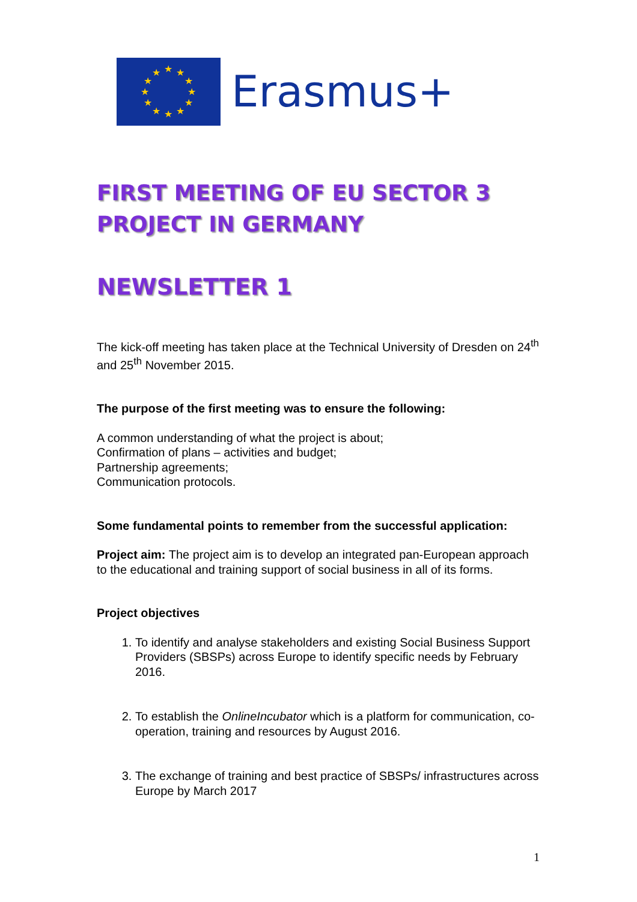★
★
★
★
★
★
★
★
★
★
★
★
Erasmus+
FIRST MEETING OF EU SECTOR 3 PROJECT IN GERMANY
NEWSLETTER 1
The kick-off meeting has taken place at the Technical University of Dresden on 24<sup>th</sup> and 25<sup>th</sup> November 2015.
The purpose of the first meeting was to ensure the following:
A common understanding of what the project is about;
Confirmation of plans – activities and budget;
Partnership agreements;
Communication protocols.
Some fundamental points to remember from the successful application:
Project aim: The project aim is to develop an integrated pan-European approach to the educational and training support of social business in all of its forms.
Project objectives
1. To identify and analyse stakeholders and existing Social Business Support Providers (SBSPs) across Europe to identify specific needs by February 2016.
2. To establish the OnlineIncubator which is a platform for communication, co-operation, training and resources by August 2016.
3. The exchange of training and best practice of SBSPs/ infrastructures across Europe by March 2017
1